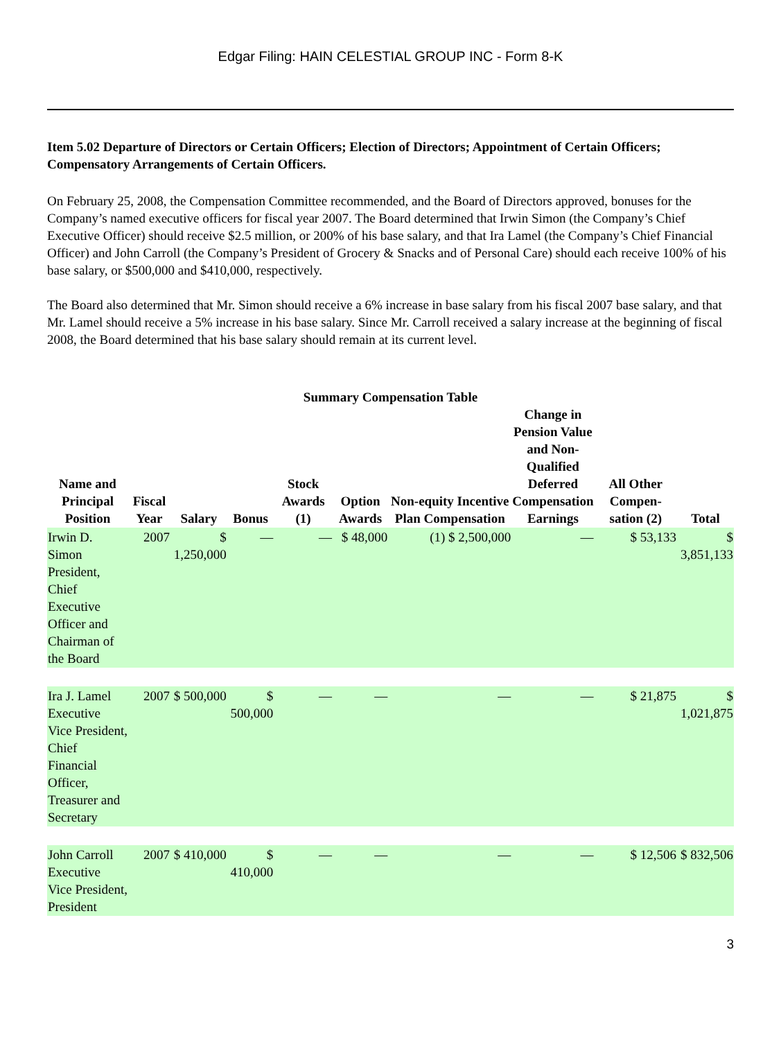Edgar Filing: HAIN CELESTIAL GROUP INC - Form 8-K
Item 5.02 Departure of Directors or Certain Officers; Election of Directors; Appointment of Certain Officers; Compensatory Arrangements of Certain Officers.
On February 25, 2008, the Compensation Committee recommended, and the Board of Directors approved, bonuses for the Company’s named executive officers for fiscal year 2007. The Board determined that Irwin Simon (the Company’s Chief Executive Officer) should receive $2.5 million, or 200% of his base salary, and that Ira Lamel (the Company’s Chief Financial Officer) and John Carroll (the Company’s President of Grocery & Snacks and of Personal Care) should each receive 100% of his base salary, or $500,000 and $410,000, respectively.
The Board also determined that Mr. Simon should receive a 6% increase in base salary from his fiscal 2007 base salary, and that Mr. Lamel should receive a 5% increase in his base salary. Since Mr. Carroll received a salary increase at the beginning of fiscal 2008, the Board determined that his base salary should remain at its current level.
Summary Compensation Table
| Name and Principal Position | Fiscal Year | Salary | Bonus | Stock Awards (1) | Option Awards | Non-equity Incentive Plan Compensation | Change in Pension Value and Non-Qualified Deferred Compensation Earnings | All Other Compen-sation (2) | Total |
| --- | --- | --- | --- | --- | --- | --- | --- | --- | --- |
| Irwin D. Simon President, Chief Executive Officer and Chairman of the Board | 2007 | $ 1,250,000 | — | — | $ 48,000 | (1) $ 2,500,000 | — | $ 53,133 | $ 3,851,133 |
| Ira J. Lamel Executive Vice President, Chief Financial Officer, Treasurer and Secretary | 2007 | $ 500,000 | $ 500,000 | — | — | — | — | $ 21,875 | $ 1,021,875 |
| John Carroll Executive Vice President, President | 2007 | $ 410,000 | $ 410,000 | — | — | — | — | $ 12,506 | $ 832,506 |
3